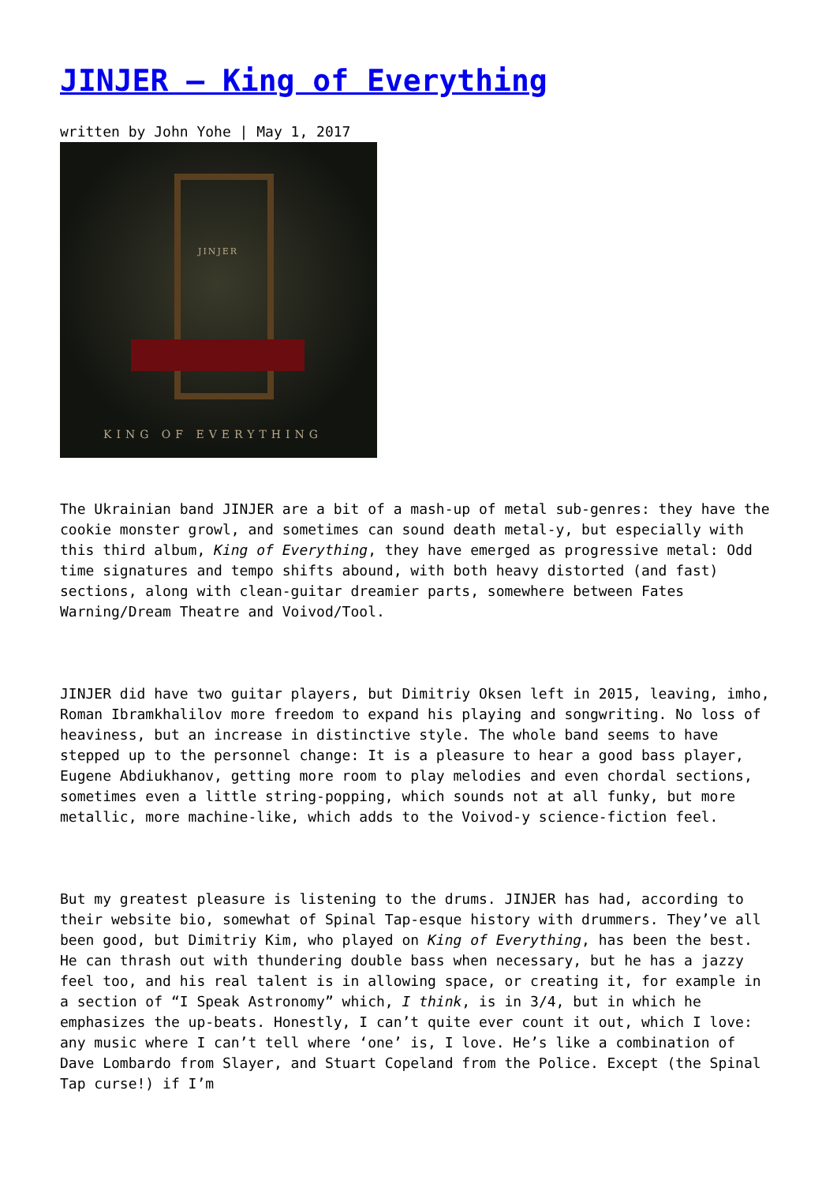JINJER – King of Everything
written by John Yohe | May 1, 2017
JINJER
KING OF EVERYTHING
The Ukrainian band JINJER are a bit of a mash-up of metal sub-genres: they have the cookie monster growl, and sometimes can sound death metal-y, but especially with this third album, King of Everything, they have emerged as progressive metal: Odd time signatures and tempo shifts abound, with both heavy distorted (and fast) sections, along with clean-guitar dreamier parts, somewhere between Fates Warning/Dream Theatre and Voivod/Tool.
JINJER did have two guitar players, but Dimitriy Oksen left in 2015, leaving, imho, Roman Ibramkhalilov more freedom to expand his playing and songwriting. No loss of heaviness, but an increase in distinctive style. The whole band seems to have stepped up to the personnel change: It is a pleasure to hear a good bass player, Eugene Abdiukhanov, getting more room to play melodies and even chordal sections, sometimes even a little string-popping, which sounds not at all funky, but more metallic, more machine-like, which adds to the Voivod-y science-fiction feel.
But my greatest pleasure is listening to the drums. JINJER has had, according to their website bio, somewhat of Spinal Tap-esque history with drummers. They’ve all been good, but Dimitriy Kim, who played on King of Everything, has been the best. He can thrash out with thundering double bass when necessary, but he has a jazzy feel too, and his real talent is in allowing space, or creating it, for example in a section of “I Speak Astronomy” which, I think, is in 3/4, but in which he emphasizes the up-beats. Honestly, I can’t quite ever count it out, which I love: any music where I can’t tell where ‘one’ is, I love. He’s like a combination of Dave Lombardo from Slayer, and Stuart Copeland from the Police. Except (the Spinal Tap curse!) if I’m